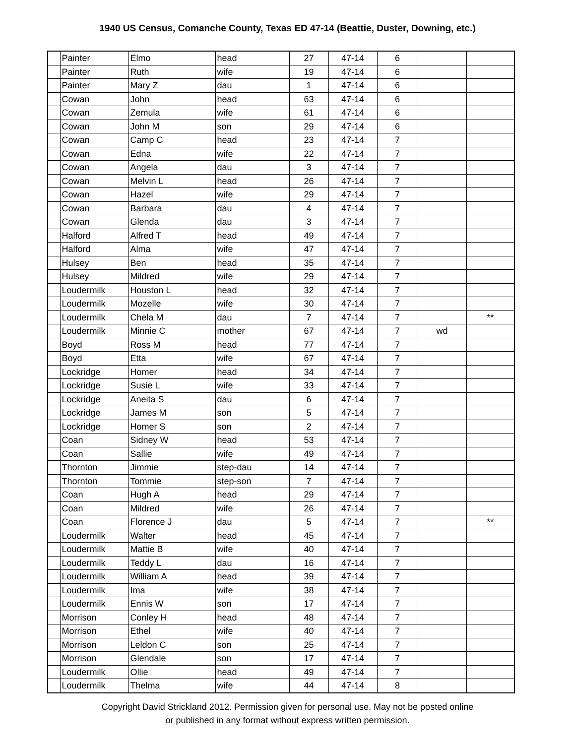1940 US Census, Comanche County, Texas ED 47-14 (Beattie, Duster, Downing, etc.)
| | Painter | Elmo | head | 27 | 47-14 | 6 | | |
| | Painter | Ruth | wife | 19 | 47-14 | 6 | | |
| | Painter | Mary Z | dau | 1 | 47-14 | 6 | | |
| | Cowan | John | head | 63 | 47-14 | 6 | | |
| | Cowan | Zemula | wife | 61 | 47-14 | 6 | | |
| | Cowan | John M | son | 29 | 47-14 | 6 | | |
| | Cowan | Camp C | head | 23 | 47-14 | 7 | | |
| | Cowan | Edna | wife | 22 | 47-14 | 7 | | |
| | Cowan | Angela | dau | 3 | 47-14 | 7 | | |
| | Cowan | Melvin L | head | 26 | 47-14 | 7 | | |
| | Cowan | Hazel | wife | 29 | 47-14 | 7 | | |
| | Cowan | Barbara | dau | 4 | 47-14 | 7 | | |
| | Cowan | Glenda | dau | 3 | 47-14 | 7 | | |
| | Halford | Alfred T | head | 49 | 47-14 | 7 | | |
| | Halford | Alma | wife | 47 | 47-14 | 7 | | |
| | Hulsey | Ben | head | 35 | 47-14 | 7 | | |
| | Hulsey | Mildred | wife | 29 | 47-14 | 7 | | |
| | Loudermilk | Houston L | head | 32 | 47-14 | 7 | | |
| | Loudermilk | Mozelle | wife | 30 | 47-14 | 7 | | |
| | Loudermilk | Chela M | dau | 7 | 47-14 | 7 | | ** |
| | Loudermilk | Minnie C | mother | 67 | 47-14 | 7 | wd | |
| | Boyd | Ross M | head | 77 | 47-14 | 7 | | |
| | Boyd | Etta | wife | 67 | 47-14 | 7 | | |
| | Lockridge | Homer | head | 34 | 47-14 | 7 | | |
| | Lockridge | Susie L | wife | 33 | 47-14 | 7 | | |
| | Lockridge | Aneita S | dau | 6 | 47-14 | 7 | | |
| | Lockridge | James M | son | 5 | 47-14 | 7 | | |
| | Lockridge | Homer S | son | 2 | 47-14 | 7 | | |
| | Coan | Sidney W | head | 53 | 47-14 | 7 | | |
| | Coan | Sallie | wife | 49 | 47-14 | 7 | | |
| | Thornton | Jimmie | step-dau | 14 | 47-14 | 7 | | |
| | Thornton | Tommie | step-son | 7 | 47-14 | 7 | | |
| | Coan | Hugh A | head | 29 | 47-14 | 7 | | |
| | Coan | Mildred | wife | 26 | 47-14 | 7 | | |
| | Coan | Florence J | dau | 5 | 47-14 | 7 | | ** |
| | Loudermilk | Walter | head | 45 | 47-14 | 7 | | |
| | Loudermilk | Mattie B | wife | 40 | 47-14 | 7 | | |
| | Loudermilk | Teddy L | dau | 16 | 47-14 | 7 | | |
| | Loudermilk | William A | head | 39 | 47-14 | 7 | | |
| | Loudermilk | Ima | wife | 38 | 47-14 | 7 | | |
| | Loudermilk | Ennis W | son | 17 | 47-14 | 7 | | |
| | Morrison | Conley H | head | 48 | 47-14 | 7 | | |
| | Morrison | Ethel | wife | 40 | 47-14 | 7 | | |
| | Morrison | Leldon C | son | 25 | 47-14 | 7 | | |
| | Morrison | Glendale | son | 17 | 47-14 | 7 | | |
| | Loudermilk | Ollie | head | 49 | 47-14 | 7 | | |
| | Loudermilk | Thelma | wife | 44 | 47-14 | 8 | | |
Copyright David Strickland 2012. Permission given for personal use. May not be posted online
or published in any format without express written permission.